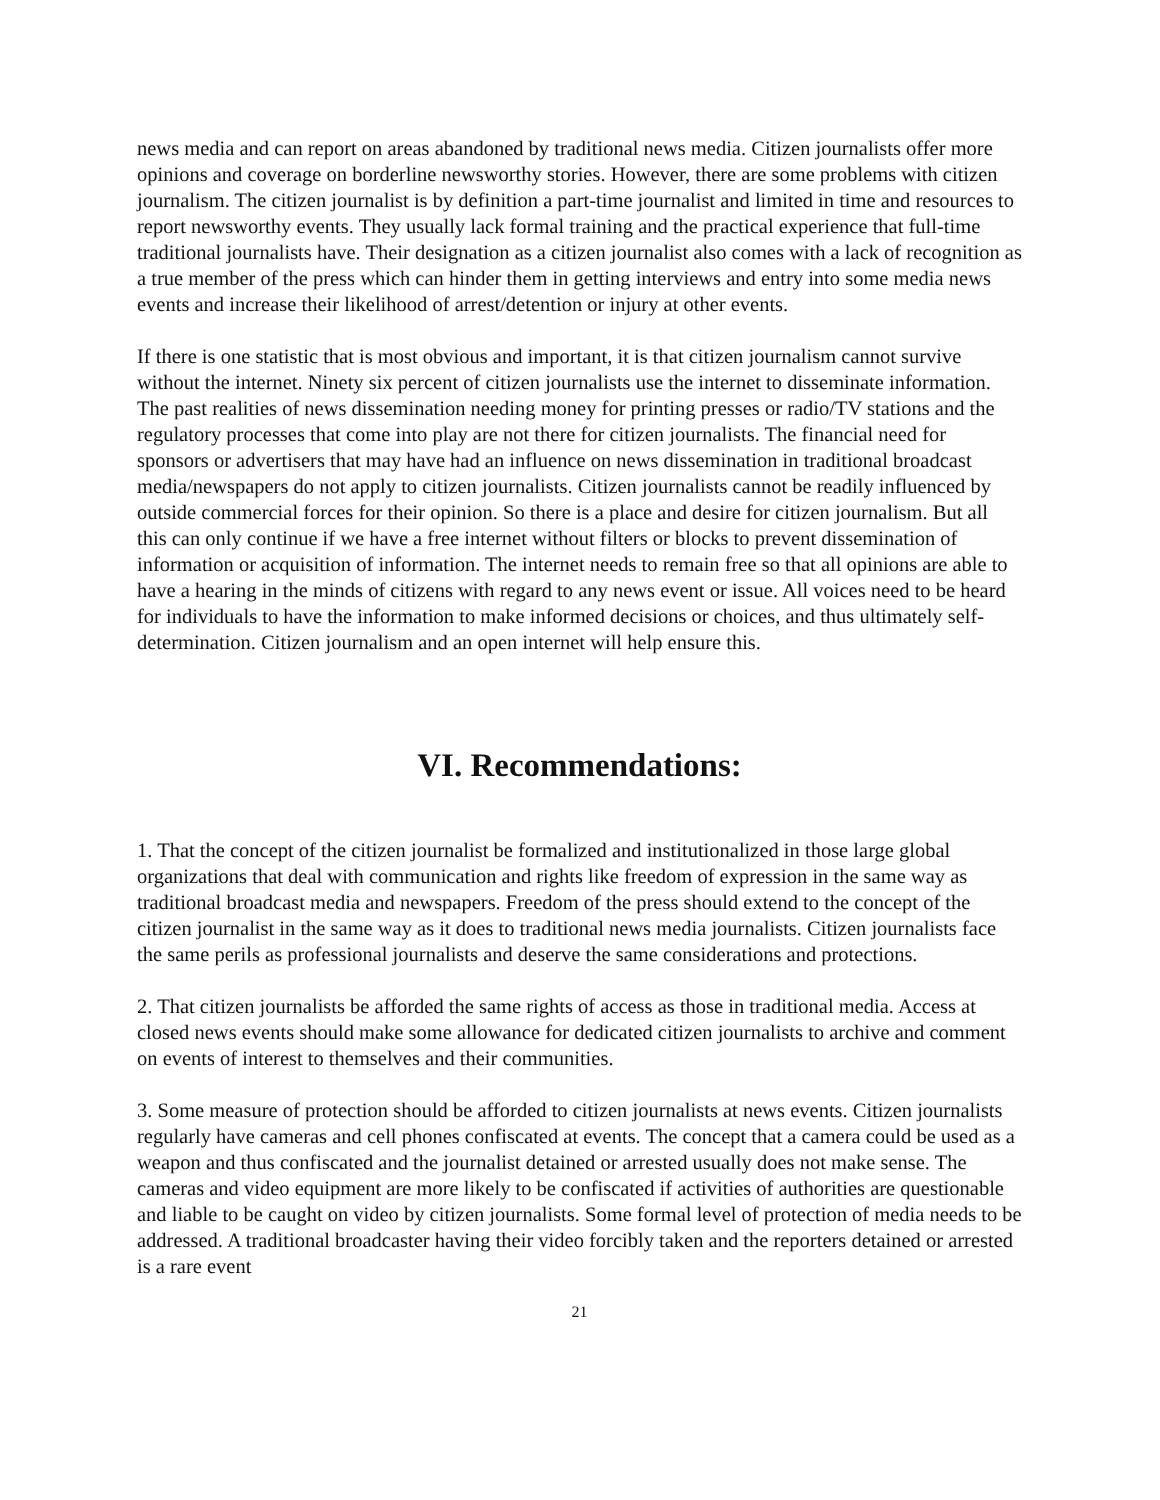news media and can report on areas abandoned by traditional news media. Citizen journalists offer more opinions and coverage on borderline newsworthy stories. However, there are some problems with citizen journalism. The citizen journalist is by definition a part-time journalist and limited in time and resources to report newsworthy events. They usually lack formal training and the practical experience that full-time traditional journalists have. Their designation as a citizen journalist also comes with a lack of recognition as a true member of the press which can hinder them in getting interviews and entry into some media news events and increase their likelihood of arrest/detention or injury at other events.
If there is one statistic that is most obvious and important, it is that citizen journalism cannot survive without the internet. Ninety six percent of citizen journalists use the internet to disseminate information. The past realities of news dissemination needing money for printing presses or radio/TV stations and the regulatory processes that come into play are not there for citizen journalists. The financial need for sponsors or advertisers that may have had an influence on news dissemination in traditional broadcast media/newspapers do not apply to citizen journalists. Citizen journalists cannot be readily influenced by outside commercial forces for their opinion. So there is a place and desire for citizen journalism. But all this can only continue if we have a free internet without filters or blocks to prevent dissemination of information or acquisition of information. The internet needs to remain free so that all opinions are able to have a hearing in the minds of citizens with regard to any news event or issue. All voices need to be heard for individuals to have the information to make informed decisions or choices, and thus ultimately self-determination. Citizen journalism and an open internet will help ensure this.
VI. Recommendations:
1. That the concept of the citizen journalist be formalized and institutionalized in those large global organizations that deal with communication and rights like freedom of expression in the same way as traditional broadcast media and newspapers. Freedom of the press should extend to the concept of the citizen journalist in the same way as it does to traditional news media journalists. Citizen journalists face the same perils as professional journalists and deserve the same considerations and protections.
2. That citizen journalists be afforded the same rights of access as those in traditional media. Access at closed news events should make some allowance for dedicated citizen journalists to archive and comment on events of interest to themselves and their communities.
3. Some measure of protection should be afforded to citizen journalists at news events. Citizen journalists regularly have cameras and cell phones confiscated at events. The concept that a camera could be used as a weapon and thus confiscated and the journalist detained or arrested usually does not make sense. The cameras and video equipment are more likely to be confiscated if activities of authorities are questionable and liable to be caught on video by citizen journalists. Some formal level of protection of media needs to be addressed. A traditional broadcaster having their video forcibly taken and the reporters detained or arrested is a rare event
21